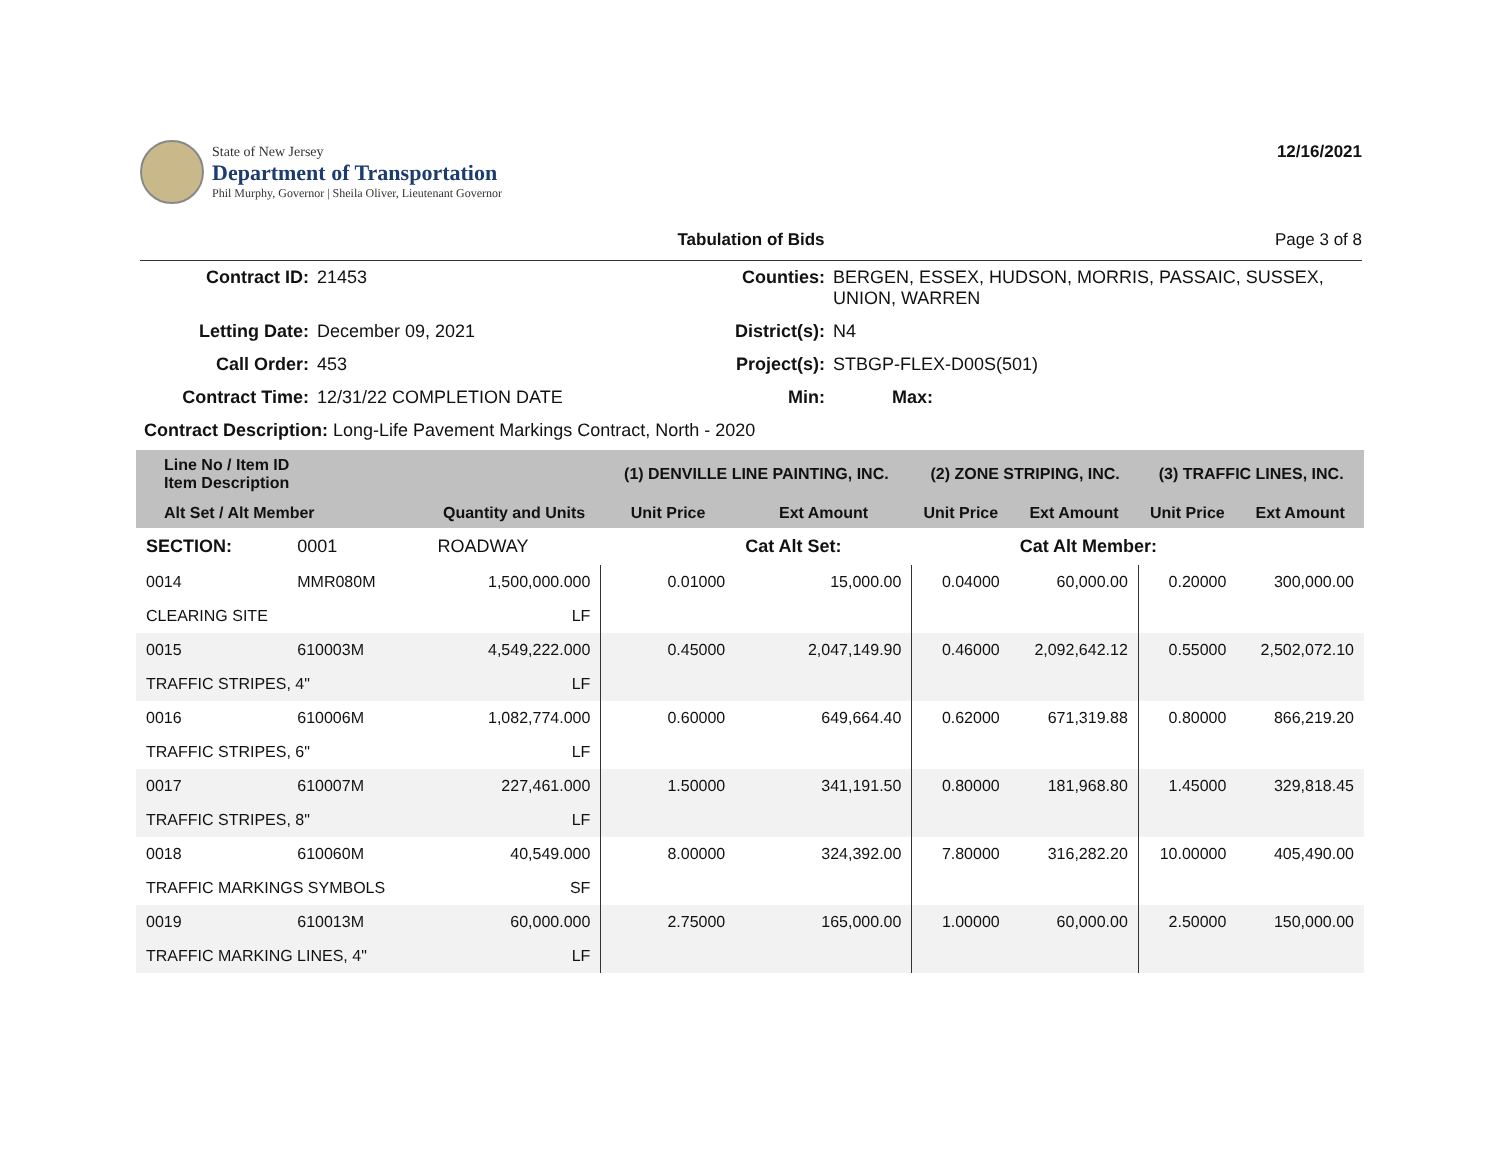State of New Jersey
Department of Transportation
Phil Murphy, Governor | Sheila Oliver, Lieutenant Governor
12/16/2021
Tabulation of Bids Page 3 of 8
| Contract ID: | 21453 | Counties: | BERGEN, ESSEX, HUDSON, MORRIS, PASSAIC, SUSSEX, UNION, WARREN | |
| Letting Date: | December 09, 2021 | District(s): | N4 | |
| Call Order: | 453 | Project(s): | STBGP-FLEX-D00S(501) | |
| Contract Time: | 12/31/22 COMPLETION DATE | Min: | Max: | |
| Contract Description: Long-Life Pavement Markings Contract, North - 2020 | | | | |
| Line No / Item ID Item Description | | | (1) DENVILLE LINE PAINTING, INC. | | (2) ZONE STRIPING, INC. | | (3) TRAFFIC LINES, INC. | |
| --- | --- | --- | --- | --- | --- | --- | --- | --- |
| Alt Set / Alt Member | | Quantity and Units | Unit Price | Ext Amount | Unit Price | Ext Amount | Unit Price | Ext Amount |
| SECTION: | 0001 | ROADWAY | | Cat Alt Set: | | Cat Alt Member: | | |
| 0014 | MMR080M | 1,500,000.000 | 0.01000 | 15,000.00 | 0.04000 | 60,000.00 | 0.20000 | 300,000.00 |
| CLEARING SITE | | LF | | | | | | |
| 0015 | 610003M | 4,549,222.000 | 0.45000 | 2,047,149.90 | 0.46000 | 2,092,642.12 | 0.55000 | 2,502,072.10 |
| TRAFFIC STRIPES, 4" | | LF | | | | | | |
| 0016 | 610006M | 1,082,774.000 | 0.60000 | 649,664.40 | 0.62000 | 671,319.88 | 0.80000 | 866,219.20 |
| TRAFFIC STRIPES, 6" | | LF | | | | | | |
| 0017 | 610007M | 227,461.000 | 1.50000 | 341,191.50 | 0.80000 | 181,968.80 | 1.45000 | 329,818.45 |
| TRAFFIC STRIPES, 8" | | LF | | | | | | |
| 0018 | 610060M | 40,549.000 | 8.00000 | 324,392.00 | 7.80000 | 316,282.20 | 10.00000 | 405,490.00 |
| TRAFFIC MARKINGS SYMBOLS | | SF | | | | | | |
| 0019 | 610013M | 60,000.000 | 2.75000 | 165,000.00 | 1.00000 | 60,000.00 | 2.50000 | 150,000.00 |
| TRAFFIC MARKING LINES, 4" | | LF | | | | | | |